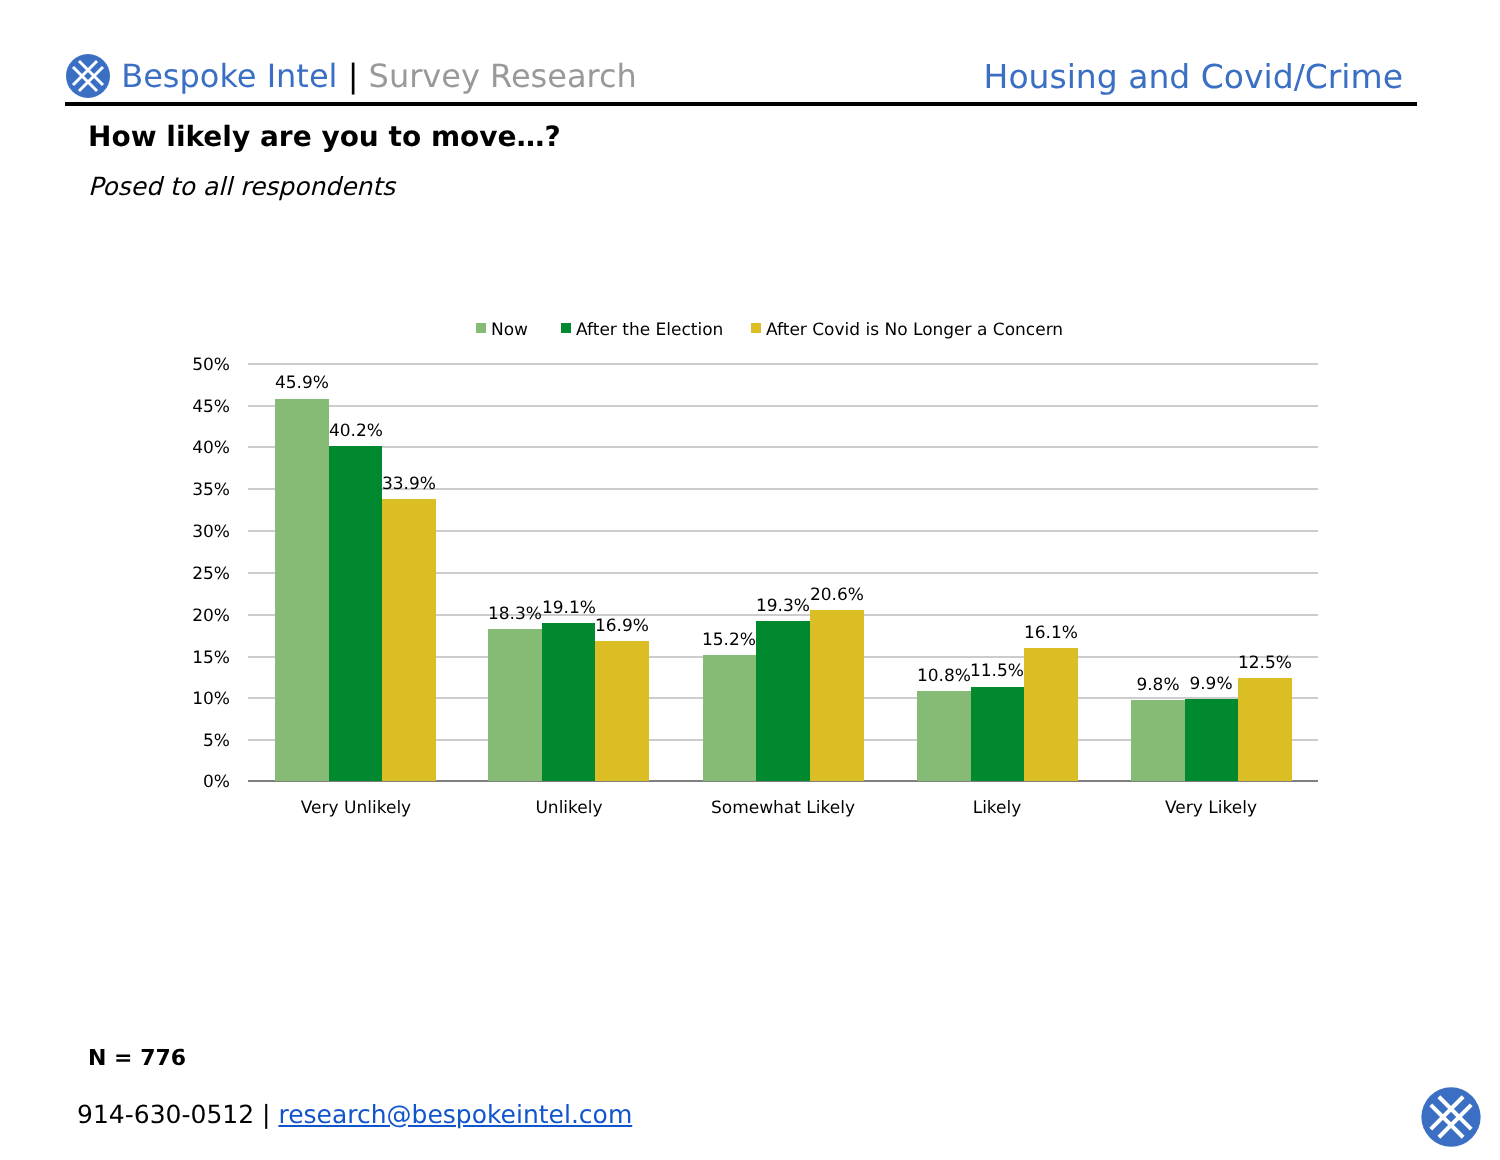Bespoke Intel | Survey Research
Housing and Covid/Crime
How likely are you to move…?
Posed to all respondents
Now
After the Election
After Covid is No Longer a Concern
50%
45%
40%
35%
30%
25%
20%
15%
10%
5%
0%
45.9%
40.2%
33.9%
18.3%
19.1%
16.9%
15.2%
19.3%
20.6%
10.8%
11.5%
16.1%
9.8%
9.9%
12.5%
Very Unlikely
Unlikely
Somewhat Likely
Likely
Very Likely
N = 776
914-630-0512 | research@bespokeintel.com